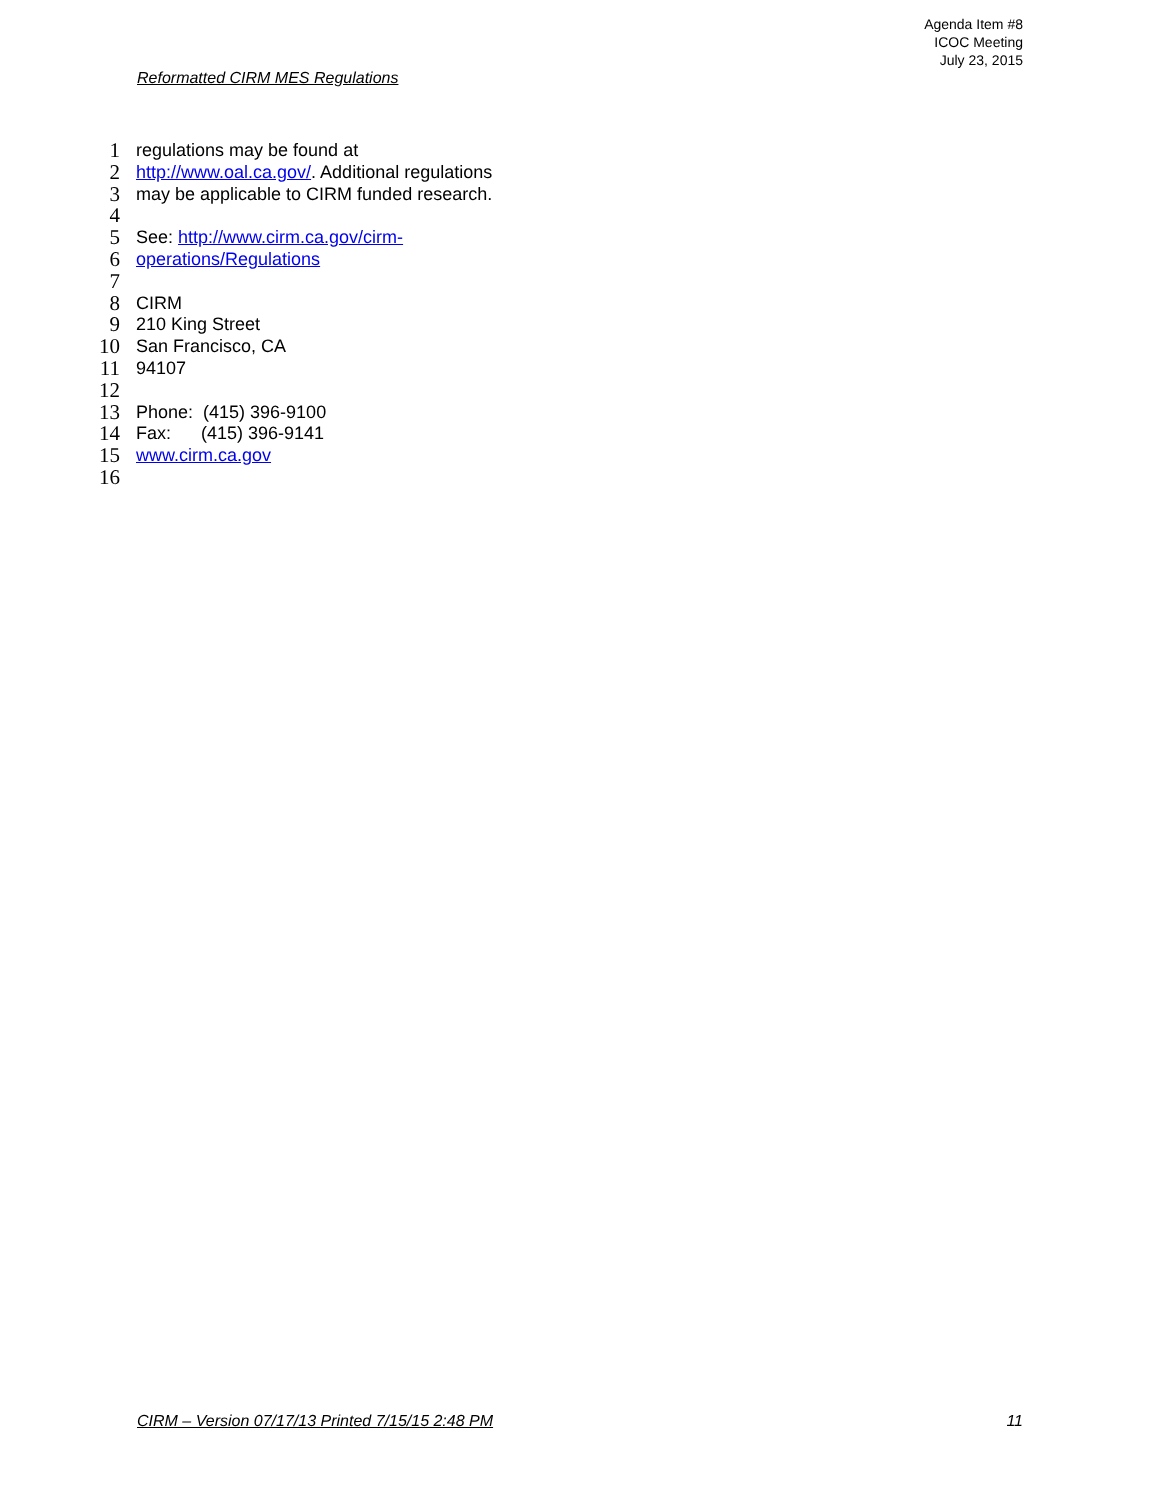Agenda Item #8
ICOC Meeting
July 23, 2015
Reformatted CIRM MES Regulations
1 regulations may be found at
2 http://www.oal.ca.gov/. Additional regulations
3 may be applicable to CIRM funded research.
4
5 See: http://www.cirm.ca.gov/cirm-
6 operations/Regulations
7
8 CIRM
9 210 King Street
10 San Francisco, CA
11 94107
12
13 Phone: (415) 396-9100
14 Fax: (415) 396-9141
15 www.cirm.ca.gov
16
CIRM – Version 07/17/13 Printed 7/15/15 2:48 PM 11